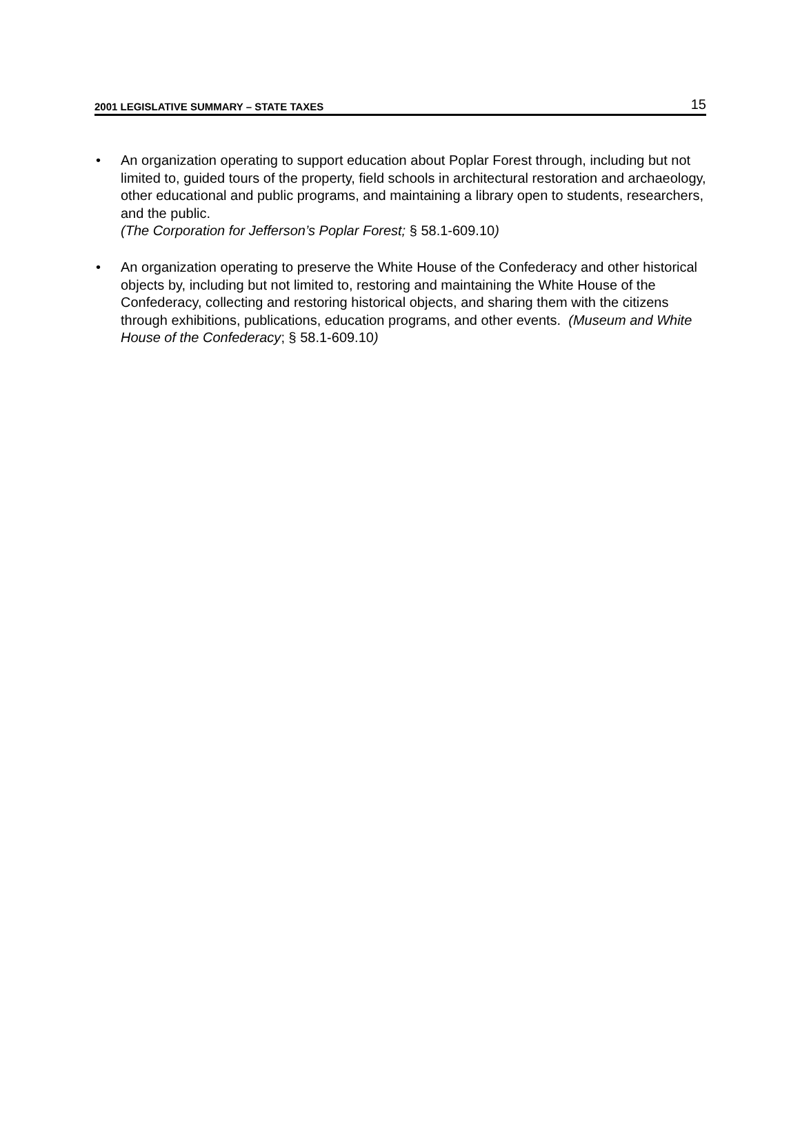2001 LEGISLATIVE SUMMARY – STATE TAXES 15
• An organization operating to support education about Poplar Forest through, including but not limited to, guided tours of the property, field schools in architectural restoration and archaeology, other educational and public programs, and maintaining a library open to students, researchers, and the public.
(The Corporation for Jefferson’s Poplar Forest; § 58.1-609.10)
• An organization operating to preserve the White House of the Confederacy and other historical objects by, including but not limited to, restoring and maintaining the White House of the Confederacy, collecting and restoring historical objects, and sharing them with the citizens through exhibitions, publications, education programs, and other events. (Museum and White House of the Confederacy; § 58.1-609.10)